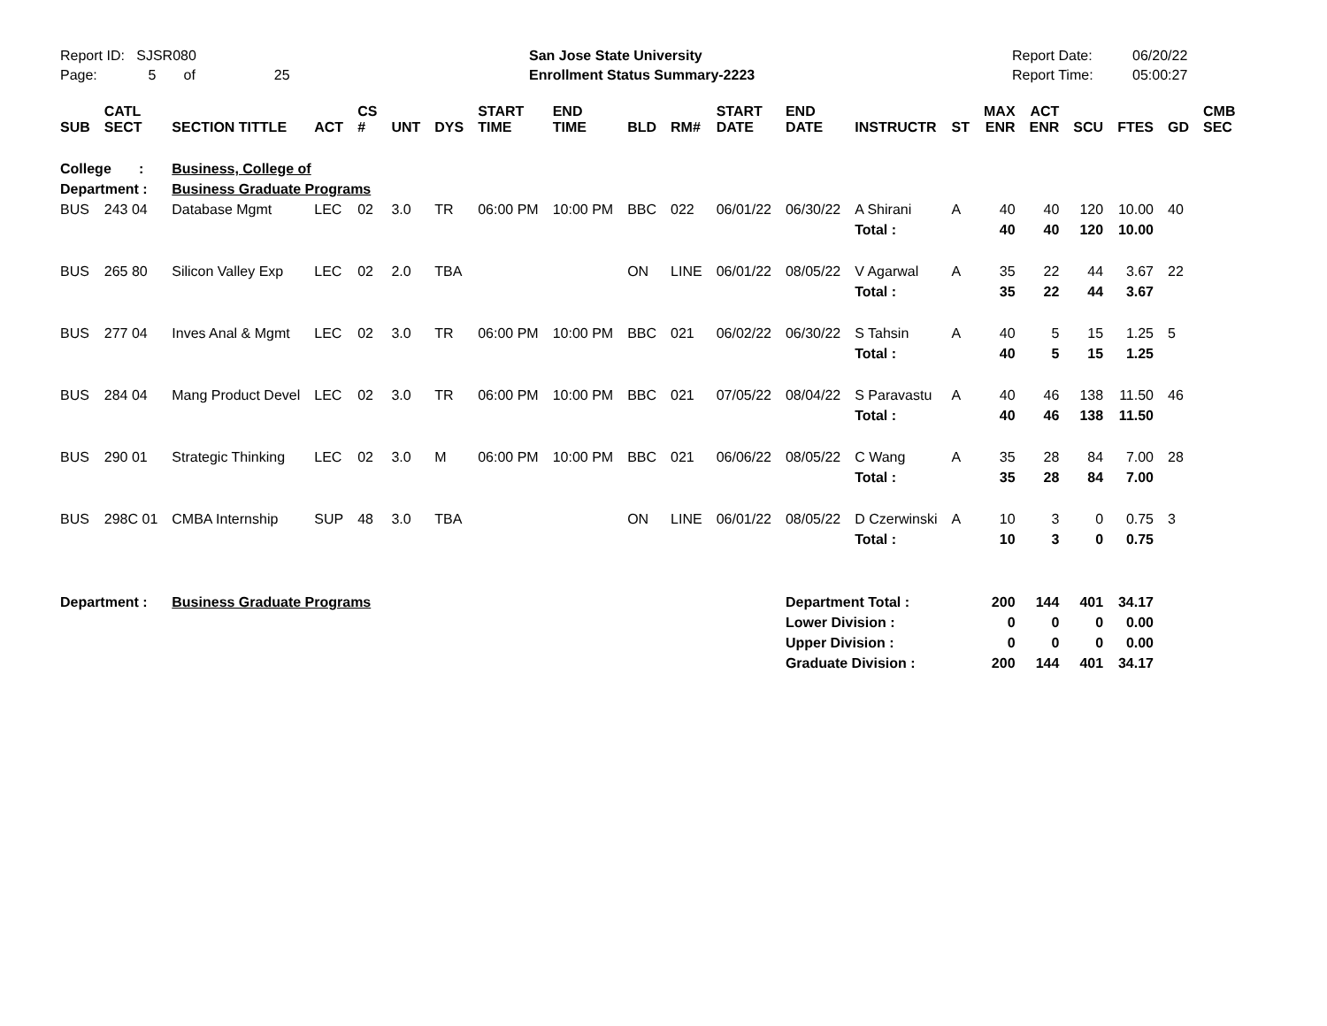Report ID: SJSR080
Page: 5 of 25
San Jose State University
Enrollment Status Summary-2223
Report Date:
Report Time:
06/20/22
05:00:27
| SUB | CATL SECT | SECTION TITTLE | ACT | CS # | UNT | DYS | START TIME | END TIME | BLD | RM# | START DATE | END DATE | INSTRUCTR | ST | MAX ENR | ACT ENR | SCU | FTES | GD | CMB SEC |
| --- | --- | --- | --- | --- | --- | --- | --- | --- | --- | --- | --- | --- | --- | --- | --- | --- | --- | --- | --- | --- |
| College : | | Business, College of | | | | | | | | | | | | | | | | | | |
| Department : | | Business Graduate Programs | | | | | | | | | | | | | | | | | | |
| BUS | 243 04 | Database Mgmt | LEC | 02 | 3.0 | TR | 06:00 PM | 10:00 PM | BBC | 022 | 06/01/22 | 06/30/22 | A Shirani | A | 40 | 40 | 120 | 10.00 | 40 | |
| | | | | | | | | | | | | | Total : | | 40 | 40 | 120 | 10.00 | | |
| BUS | 265 80 | Silicon Valley Exp | LEC | 02 | 2.0 | TBA | | | ON | LINE | 06/01/22 | 08/05/22 | V Agarwal | A | 35 | 22 | 44 | 3.67 | 22 | |
| | | | | | | | | | | | | | Total : | | 35 | 22 | 44 | 3.67 | | |
| BUS | 277 04 | Inves Anal & Mgmt | LEC | 02 | 3.0 | TR | 06:00 PM | 10:00 PM | BBC | 021 | 06/02/22 | 06/30/22 | S Tahsin | A | 40 | 5 | 15 | 1.25 | 5 | |
| | | | | | | | | | | | | | Total : | | 40 | 5 | 15 | 1.25 | | |
| BUS | 284 04 | Mang Product Devel | LEC | 02 | 3.0 | TR | 06:00 PM | 10:00 PM | BBC | 021 | 07/05/22 | 08/04/22 | S Paravastu | A | 40 | 46 | 138 | 11.50 | 46 | |
| | | | | | | | | | | | | | Total : | | 40 | 46 | 138 | 11.50 | | |
| BUS | 290 01 | Strategic Thinking | LEC | 02 | 3.0 | M | 06:00 PM | 10:00 PM | BBC | 021 | 06/06/22 | 08/05/22 | C Wang | A | 35 | 28 | 84 | 7.00 | 28 | |
| | | | | | | | | | | | | | Total : | | 35 | 28 | 84 | 7.00 | | |
| BUS | 298C 01 | CMBA Internship | SUP | 48 | 3.0 | TBA | | | ON | LINE | 06/01/22 | 08/05/22 | D Czerwinski | A | 10 | 3 | 0 | 0.75 | 3 | |
| | | | | | | | | | | | | | Total : | | 10 | 3 | 0 | 0.75 | | |
| Department : | | Business Graduate Programs | | | | | | | | | | Department Total : | | | 200 | 144 | 401 | 34.17 | | |
| | | | | | | | | | | | | Lower Division : | | | 0 | 0 | 0 | 0.00 | | |
| | | | | | | | | | | | | Upper Division : | | | 0 | 0 | 0 | 0.00 | | |
| | | | | | | | | | | | | Graduate Division : | | | 200 | 144 | 401 | 34.17 | | |